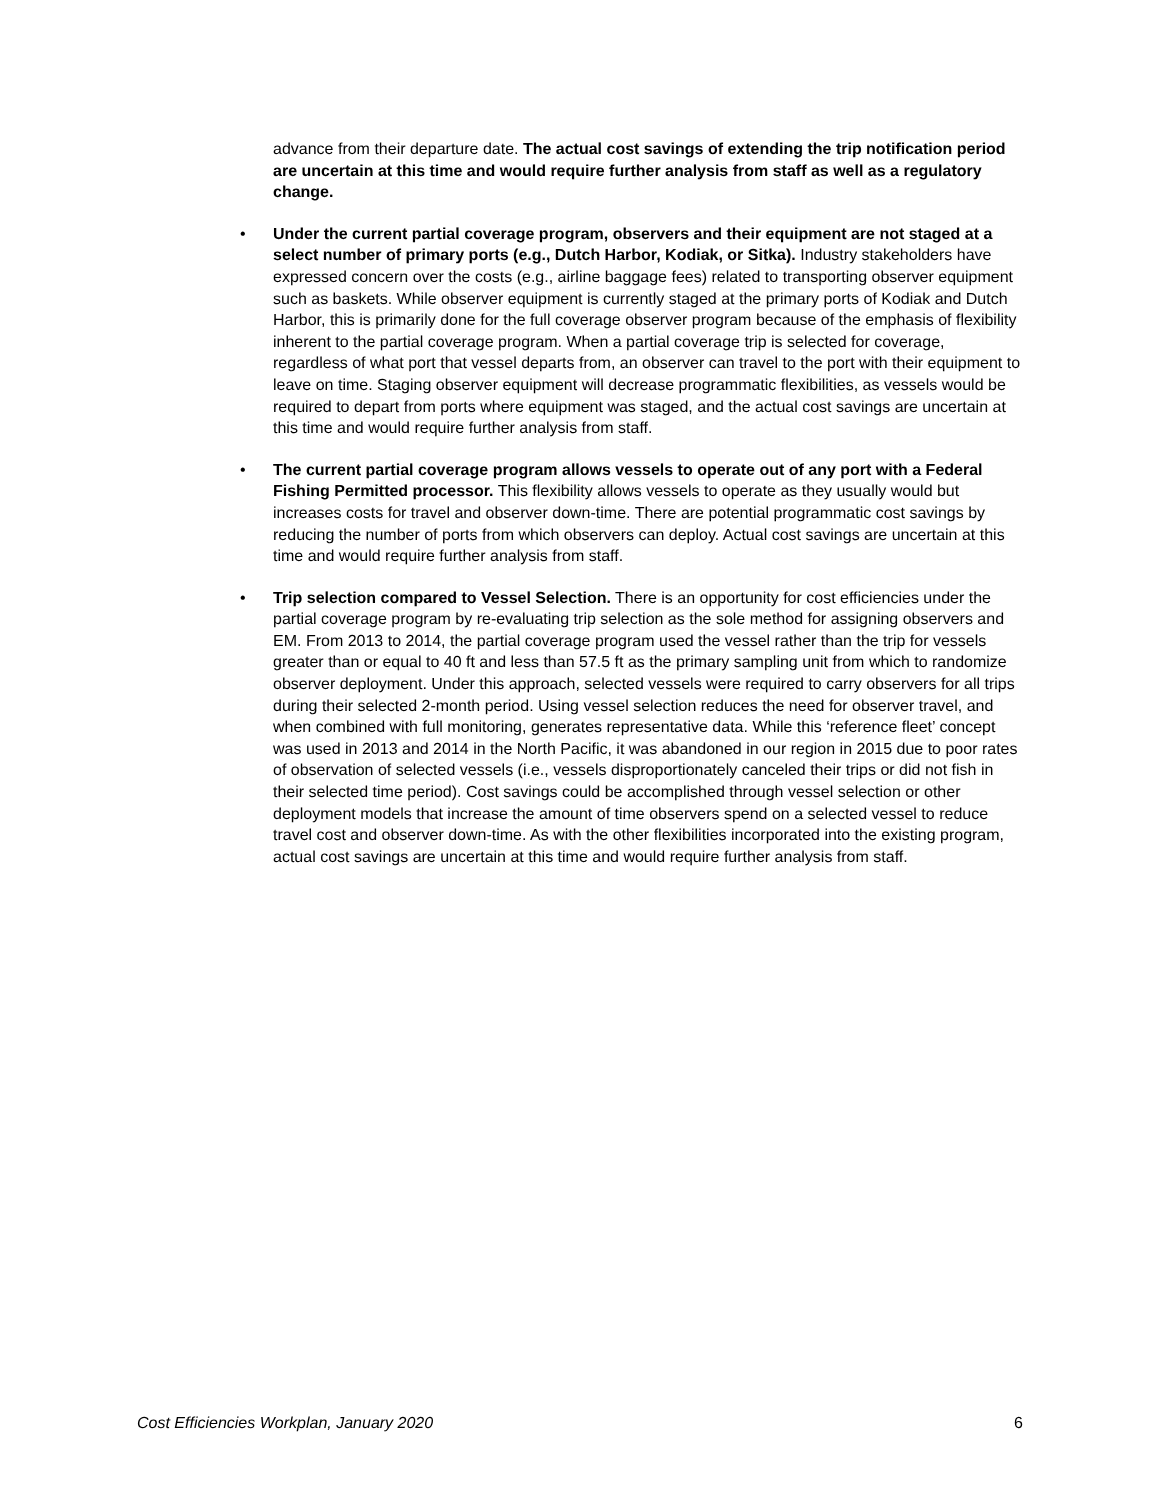advance from their departure date. The actual cost savings of extending the trip notification period are uncertain at this time and would require further analysis from staff as well as a regulatory change.
• Under the current partial coverage program, observers and their equipment are not staged at a select number of primary ports (e.g., Dutch Harbor, Kodiak, or Sitka). Industry stakeholders have expressed concern over the costs (e.g., airline baggage fees) related to transporting observer equipment such as baskets. While observer equipment is currently staged at the primary ports of Kodiak and Dutch Harbor, this is primarily done for the full coverage observer program because of the emphasis of flexibility inherent to the partial coverage program. When a partial coverage trip is selected for coverage, regardless of what port that vessel departs from, an observer can travel to the port with their equipment to leave on time. Staging observer equipment will decrease programmatic flexibilities, as vessels would be required to depart from ports where equipment was staged, and the actual cost savings are uncertain at this time and would require further analysis from staff.
• The current partial coverage program allows vessels to operate out of any port with a Federal Fishing Permitted processor. This flexibility allows vessels to operate as they usually would but increases costs for travel and observer down-time. There are potential programmatic cost savings by reducing the number of ports from which observers can deploy. Actual cost savings are uncertain at this time and would require further analysis from staff.
• Trip selection compared to Vessel Selection. There is an opportunity for cost efficiencies under the partial coverage program by re-evaluating trip selection as the sole method for assigning observers and EM. From 2013 to 2014, the partial coverage program used the vessel rather than the trip for vessels greater than or equal to 40 ft and less than 57.5 ft as the primary sampling unit from which to randomize observer deployment. Under this approach, selected vessels were required to carry observers for all trips during their selected 2-month period. Using vessel selection reduces the need for observer travel, and when combined with full monitoring, generates representative data. While this ‘reference fleet’ concept was used in 2013 and 2014 in the North Pacific, it was abandoned in our region in 2015 due to poor rates of observation of selected vessels (i.e., vessels disproportionately canceled their trips or did not fish in their selected time period). Cost savings could be accomplished through vessel selection or other deployment models that increase the amount of time observers spend on a selected vessel to reduce travel cost and observer down-time. As with the other flexibilities incorporated into the existing program, actual cost savings are uncertain at this time and would require further analysis from staff.
Cost Efficiencies Workplan, January 2020 6